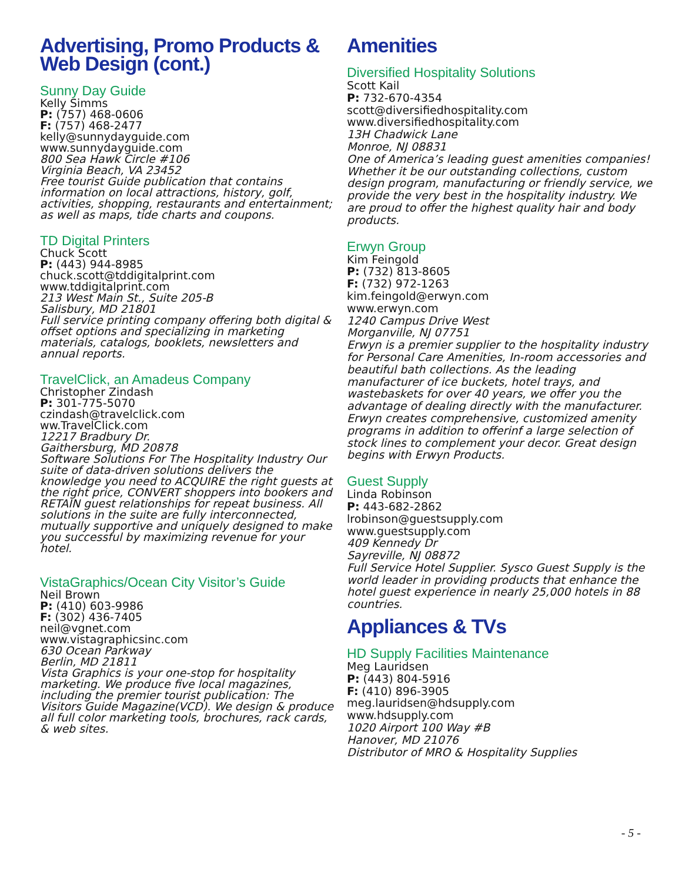Advertising, Promo Products & Web Design (cont.)
Sunny Day Guide
Kelly Simms
P: (757) 468-0606
F: (757) 468-2477
kelly@sunnydayguide.com
www.sunnydayguide.com
800 Sea Hawk Circle #106
Virginia Beach, VA 23452
Free tourist Guide publication that contains information on local attractions, history, golf, activities, shopping, restaurants and entertainment; as well as maps, tide charts and coupons.
TD Digital Printers
Chuck Scott
P: (443) 944-8985
chuck.scott@tddigitalprint.com
www.tddigitalprint.com
213 West Main St., Suite 205-B
Salisbury, MD 21801
Full service printing company offering both digital & offset options and specializing in marketing materials, catalogs, booklets, newsletters and annual reports.
TravelClick, an Amadeus Company
Christopher Zindash
P: 301-775-5070
czindash@travelclick.com
ww.TravelClick.com
12217 Bradbury Dr.
Gaithersburg, MD 20878
Software Solutions For The Hospitality Industry Our suite of data-driven solutions delivers the knowledge you need to ACQUIRE the right guests at the right price, CONVERT shoppers into bookers and RETAIN guest relationships for repeat business. All solutions in the suite are fully interconnected, mutually supportive and uniquely designed to make you successful by maximizing revenue for your hotel.
VistaGraphics/Ocean City Visitor’s Guide
Neil Brown
P: (410) 603-9986
F: (302) 436-7405
neil@vgnet.com
www.vistagraphicsinc.com
630 Ocean Parkway
Berlin, MD 21811
Vista Graphics is your one-stop for hospitality marketing. We produce five local magazines, including the premier tourist publication: The Visitors Guide Magazine(VCD). We design & produce all full color marketing tools, brochures, rack cards, & web sites.
Amenities
Diversified Hospitality Solutions
Scott Kail
P: 732-670-4354
scott@diversifiedhospitality.com
www.diversifiedhospitality.com
13H Chadwick Lane
Monroe, NJ 08831
One of America’s leading guest amenities companies! Whether it be our outstanding collections, custom design program, manufacturing or friendly service, we provide the very best in the hospitality industry. We are proud to offer the highest quality hair and body products.
Erwyn Group
Kim Feingold
P: (732) 813-8605
F: (732) 972-1263
kim.feingold@erwyn.com
www.erwyn.com
1240 Campus Drive West
Morganville, NJ 07751
Erwyn is a premier supplier to the hospitality industry for Personal Care Amenities, In-room accessories and beautiful bath collections. As the leading manufacturer of ice buckets, hotel trays, and wastebaskets for over 40 years, we offer you the advantage of dealing directly with the manufacturer. Erwyn creates comprehensive, customized amenity programs in addition to offerinf a large selection of stock lines to complement your decor. Great design begins with Erwyn Products.
Guest Supply
Linda Robinson
P: 443-682-2862
lrobinson@guestsupply.com
www.guestsupply.com
409 Kennedy Dr
Sayreville, NJ 08872
Full Service Hotel Supplier. Sysco Guest Supply is the world leader in providing products that enhance the hotel guest experience in nearly 25,000 hotels in 88 countries.
Appliances & TVs
HD Supply Facilities Maintenance
Meg Lauridsen
P: (443) 804-5916
F: (410) 896-3905
meg.lauridsen@hdsupply.com
www.hdsupply.com
1020 Airport 100 Way #B
Hanover, MD 21076
Distributor of MRO & Hospitality Supplies
- 5 -